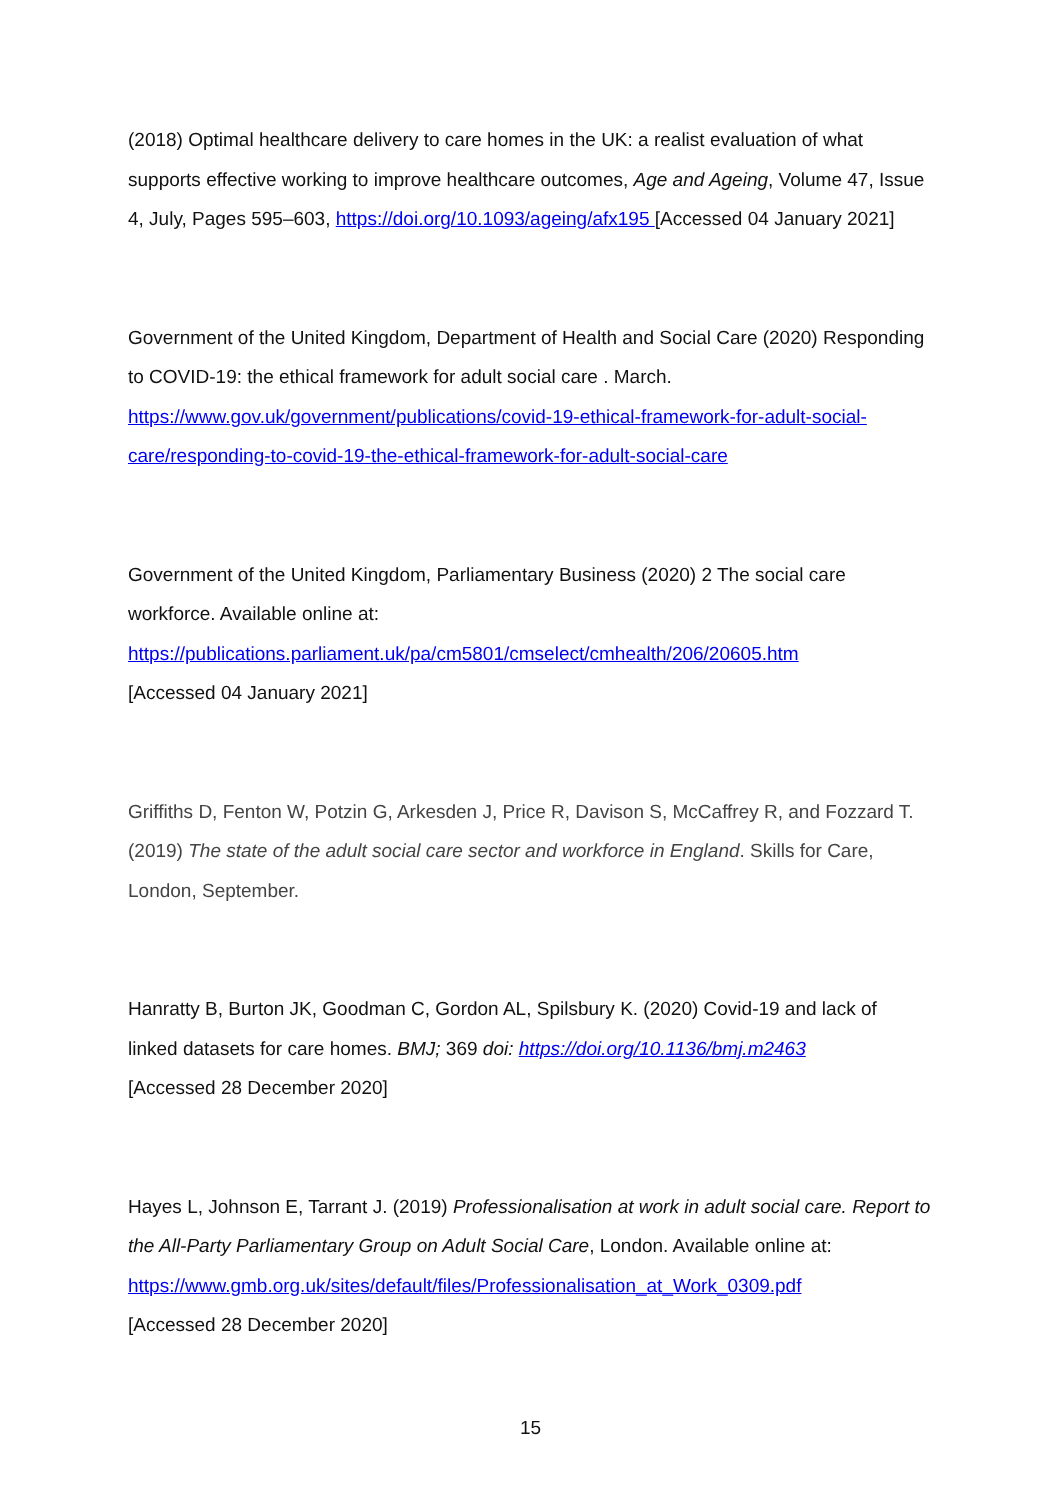(2018) Optimal healthcare delivery to care homes in the UK: a realist evaluation of what supports effective working to improve healthcare outcomes, Age and Ageing, Volume 47, Issue 4, July, Pages 595–603, https://doi.org/10.1093/ageing/afx195 [Accessed 04 January 2021]
Government of the United Kingdom, Department of Health and Social Care (2020) Responding to COVID-19: the ethical framework for adult social care . March. https://www.gov.uk/government/publications/covid-19-ethical-framework-for-adult-social-care/responding-to-covid-19-the-ethical-framework-for-adult-social-care
Government of the United Kingdom, Parliamentary Business (2020) 2 The social care workforce. Available online at:
https://publications.parliament.uk/pa/cm5801/cmselect/cmhealth/206/20605.htm
[Accessed 04 January 2021]
Griffiths D, Fenton W, Potzin G, Arkesden J, Price R, Davison S, McCaffrey R, and Fozzard T. (2019) The state of the adult social care sector and workforce in England. Skills for Care, London, September.
Hanratty B, Burton JK, Goodman C, Gordon AL, Spilsbury K. (2020) Covid-19 and lack of linked datasets for care homes. BMJ; 369 doi: https://doi.org/10.1136/bmj.m2463
[Accessed 28 December 2020]
Hayes L, Johnson E, Tarrant J. (2019) Professionalisation at work in adult social care. Report to the All-Party Parliamentary Group on Adult Social Care, London. Available online at:
https://www.gmb.org.uk/sites/default/files/Professionalisation_at_Work_0309.pdf
[Accessed 28 December 2020]
15